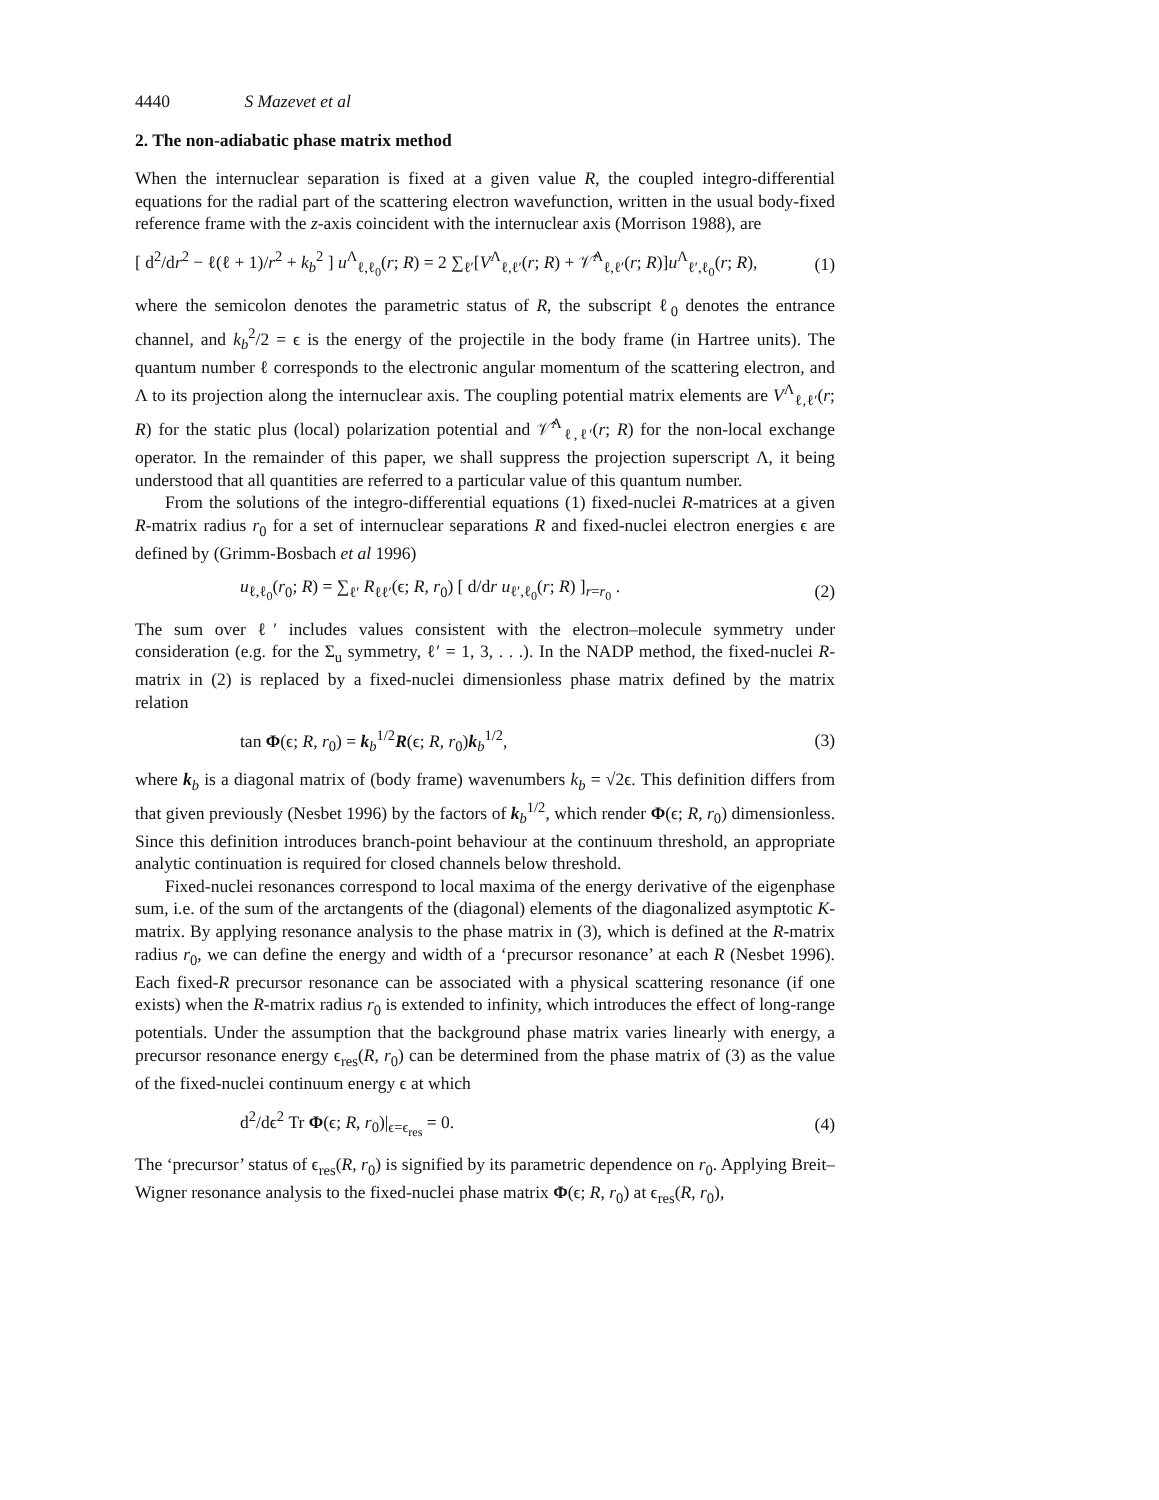4440 S Mazevet et al
2. The non-adiabatic phase matrix method
When the internuclear separation is fixed at a given value R, the coupled integro-differential equations for the radial part of the scattering electron wavefunction, written in the usual body-fixed reference frame with the z-axis coincident with the internuclear axis (Morrison 1988), are
[ d<sup>2</sup>/dr<sup>2</sup> − ℓ(ℓ + 1)/r<sup>2</sup> + k<sub>b</sub><sup>2</sup> ] u<sup>Λ</sup><sub>ℓ,ℓ<sub>0</sub></sub>(r; R) = 2 ∑<sub>ℓ′</sub>[V<sup>Λ</sup><sub>ℓ,ℓ′</sub>(r; R) + 𝒱̂<sup>Λ</sup><sub>ℓ,ℓ′</sub>(r; R)]u<sup>Λ</sup><sub>ℓ′,ℓ<sub>0</sub></sub>(r; R), (1)
where the semicolon denotes the parametric status of R, the subscript ℓ<sub>0</sub> denotes the entrance channel, and k<sub>b</sub><sup>2</sup>/2 = ϵ is the energy of the projectile in the body frame (in Hartree units). The quantum number ℓ corresponds to the electronic angular momentum of the scattering electron, and Λ to its projection along the internuclear axis. The coupling potential matrix elements are V<sup>Λ</sup><sub>ℓ,ℓ′</sub>(r; R) for the static plus (local) polarization potential and 𝒱̂<sup>Λ</sup><sub>ℓ,ℓ′</sub>(r; R) for the non-local exchange operator. In the remainder of this paper, we shall suppress the projection superscript Λ, it being understood that all quantities are referred to a particular value of this quantum number.
From the solutions of the integro-differential equations (1) fixed-nuclei R-matrices at a given R-matrix radius r<sub>0</sub> for a set of internuclear separations R and fixed-nuclei electron energies ϵ are defined by (Grimm-Bosbach et al 1996)
u<sub>ℓ,ℓ<sub>0</sub></sub>(r<sub>0</sub>; R) = ∑<sub>ℓ′</sub> R<sub>ℓℓ′</sub>(ϵ; R, r<sub>0</sub>) [ d/dr u<sub>ℓ′,ℓ<sub>0</sub></sub>(r; R) ]<sub>r=r<sub>0</sub></sub> . (2)
The sum over ℓ′ includes values consistent with the electron–molecule symmetry under consideration (e.g. for the Σ<sub>u</sub> symmetry, ℓ′ = 1, 3, . . .). In the NADP method, the fixed-nuclei R-matrix in (2) is replaced by a fixed-nuclei dimensionless phase matrix defined by the matrix relation
tan Φ(ϵ; R, r<sub>0</sub>) = k<sub>b</sub><sup>1/2</sup>R(ϵ; R, r<sub>0</sub>)k<sub>b</sub><sup>1/2</sup>, (3)
where k<sub>b</sub> is a diagonal matrix of (body frame) wavenumbers k<sub>b</sub> = √2ϵ. This definition differs from that given previously (Nesbet 1996) by the factors of k<sub>b</sub><sup>1/2</sup>, which render Φ(ϵ; R, r<sub>0</sub>) dimensionless. Since this definition introduces branch-point behaviour at the continuum threshold, an appropriate analytic continuation is required for closed channels below threshold.
Fixed-nuclei resonances correspond to local maxima of the energy derivative of the eigenphase sum, i.e. of the sum of the arctangents of the (diagonal) elements of the diagonalized asymptotic K-matrix. By applying resonance analysis to the phase matrix in (3), which is defined at the R-matrix radius r<sub>0</sub>, we can define the energy and width of a ‘precursor resonance’ at each R (Nesbet 1996). Each fixed-R precursor resonance can be associated with a physical scattering resonance (if one exists) when the R-matrix radius r<sub>0</sub> is extended to infinity, which introduces the effect of long-range potentials. Under the assumption that the background phase matrix varies linearly with energy, a precursor resonance energy ϵ<sub>res</sub>(R, r<sub>0</sub>) can be determined from the phase matrix of (3) as the value of the fixed-nuclei continuum energy ϵ at which
d<sup>2</sup>/dϵ<sup>2</sup> Tr Φ(ϵ; R, r<sub>0</sub>)|<sub>ϵ=ϵ<sub>res</sub></sub> = 0. (4)
The ‘precursor’ status of ϵ<sub>res</sub>(R, r<sub>0</sub>) is signified by its parametric dependence on r<sub>0</sub>. Applying Breit–Wigner resonance analysis to the fixed-nuclei phase matrix Φ(ϵ; R, r<sub>0</sub>) at ϵ<sub>res</sub>(R, r<sub>0</sub>),